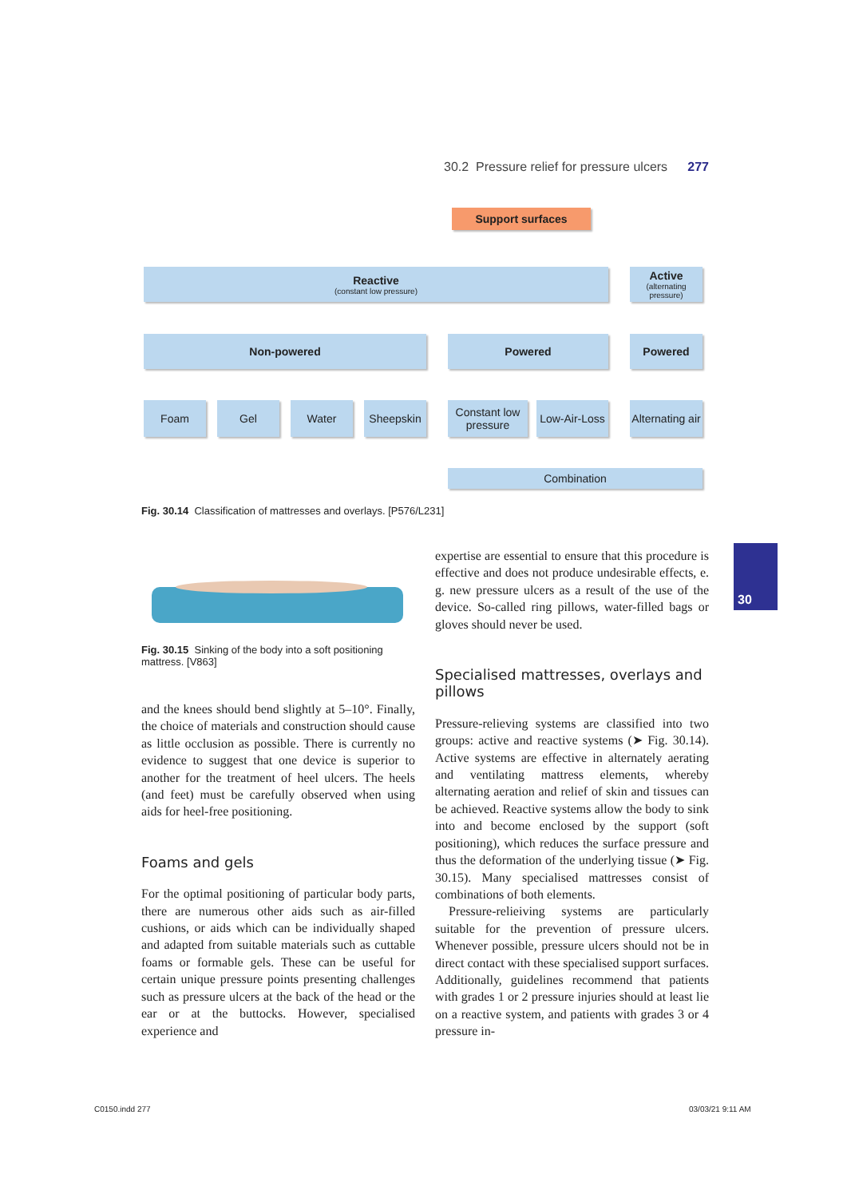30.2 Pressure relief for pressure ulcers 277
Support surfaces
Reactive
(constant low pressure)
Active
(alternating pressure)
Non-powered Powered Powered
Foam Gel Water Sheepskin
Constant low pressure
Low-Air-Loss
Alternating air
Combination
Fig. 30.14 Classification of mattresses and overlays. [P576/L231]
Fig. 30.15 Sinking of the body into a soft positioning mattress. [V863]
and the knees should bend slightly at 5–10°. Finally, the choice of materials and construction should cause as little occlusion as possible. There is currently no evidence to suggest that one device is superior to another for the treatment of heel ulcers. The heels (and feet) must be carefully observed when using aids for heel-free positioning.
Foams and gels
For the optimal positioning of particular body parts, there are numerous other aids such as air-filled cushions, or aids which can be individually shaped and adapted from suitable materials such as cuttable foams or formable gels. These can be useful for certain unique pressure points presenting challenges such as pressure ulcers at the back of the head or the ear or at the buttocks. However, specialised experience and
expertise are essential to ensure that this procedure is effective and does not produce undesirable effects, e. g. new pressure ulcers as a result of the use of the device. So-called ring pillows, water-filled bags or gloves should never be used.
Specialised mattresses, overlays and pillows
Pressure-relieving systems are classified into two groups: active and reactive systems (➤ Fig. 30.14). Active systems are effective in alternately aerating and ventilating mattress elements, whereby alternating aeration and relief of skin and tissues can be achieved. Reactive systems allow the body to sink into and become enclosed by the support (soft positioning), which reduces the surface pressure and thus the deformation of the underlying tissue (➤ Fig. 30.15). Many specialised mattresses consist of combinations of both elements.
Pressure-relieiving systems are particularly suitable for the prevention of pressure ulcers. Whenever possible, pressure ulcers should not be in direct contact with these specialised support surfaces. Additionally, guidelines recommend that patients with grades 1 or 2 pressure injuries should at least lie on a reactive system, and patients with grades 3 or 4 pressure in-
30
C0150.indd 277 03/03/21 9:11 AM